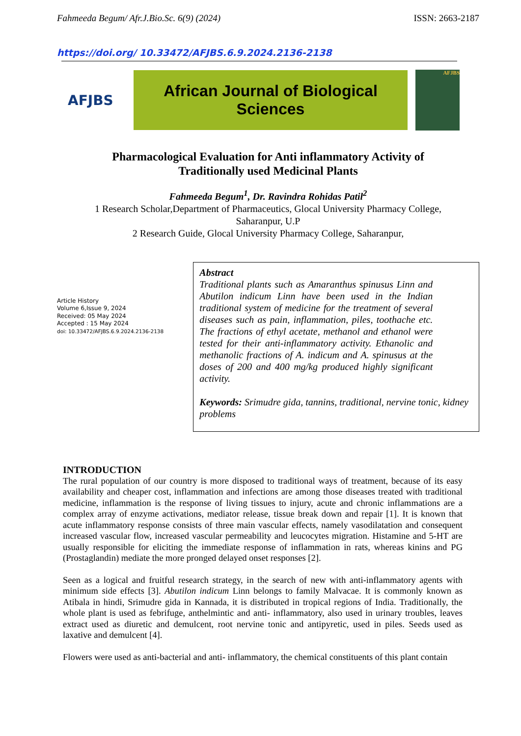Fahmeeda Begum/ Afr.J.Bio.Sc. 6(9) (2024) ISSN: 2663-2187
https://doi.org/ 10.33472/AFJBS.6.9.2024.2136-2138
AFJBS
African Journal of Biological
Sciences
AFJBS
Pharmacological Evaluation for Anti inflammatory Activity of
Traditionally used Medicinal Plants
Fahmeeda Begum<sup>1</sup>, Dr. Ravindra Rohidas Patil<sup>2</sup>
1 Research Scholar,Department of Pharmaceutics, Glocal University Pharmacy College,
Saharanpur, U.P
2 Research Guide, Glocal University Pharmacy College, Saharanpur,
Article History
Volume 6,Issue 9, 2024
Received: 05 May 2024
Accepted : 15 May 2024
doi: 10.33472/AFJBS.6.9.2024.2136-2138
Abstract
Traditional plants such as Amaranthus spinusus Linn and Abutilon indicum Linn have been used in the Indian traditional system of medicine for the treatment of several diseases such as pain, inflammation, piles, toothache etc. The fractions of ethyl acetate, methanol and ethanol were tested for their anti-inflammatory activity. Ethanolic and methanolic fractions of A. indicum and A. spinusus at the doses of 200 and 400 mg/kg produced highly significant activity.
Keywords: Srimudre gida, tannins, traditional, nervine tonic, kidney problems
INTRODUCTION
The rural population of our country is more disposed to traditional ways of treatment, because of its easy availability and cheaper cost, inflammation and infections are among those diseases treated with traditional medicine, inflammation is the response of living tissues to injury, acute and chronic inflammations are a complex array of enzyme activations, mediator release, tissue break down and repair [1]. It is known that acute inflammatory response consists of three main vascular effects, namely vasodilatation and consequent increased vascular flow, increased vascular permeability and leucocytes migration. Histamine and 5-HT are usually responsible for eliciting the immediate response of inflammation in rats, whereas kinins and PG (Prostaglandin) mediate the more pronged delayed onset responses [2].
Seen as a logical and fruitful research strategy, in the search of new with anti-inflammatory agents with minimum side effects [3]. Abutilon indicum Linn belongs to family Malvacae. It is commonly known as Atibala in hindi, Srimudre gida in Kannada, it is distributed in tropical regions of India. Traditionally, the whole plant is used as febrifuge, anthelmintic and anti- inflammatory, also used in urinary troubles, leaves extract used as diuretic and demulcent, root nervine tonic and antipyretic, used in piles. Seeds used as laxative and demulcent [4].
Flowers were used as anti-bacterial and anti- inflammatory, the chemical constituents of this plant contain